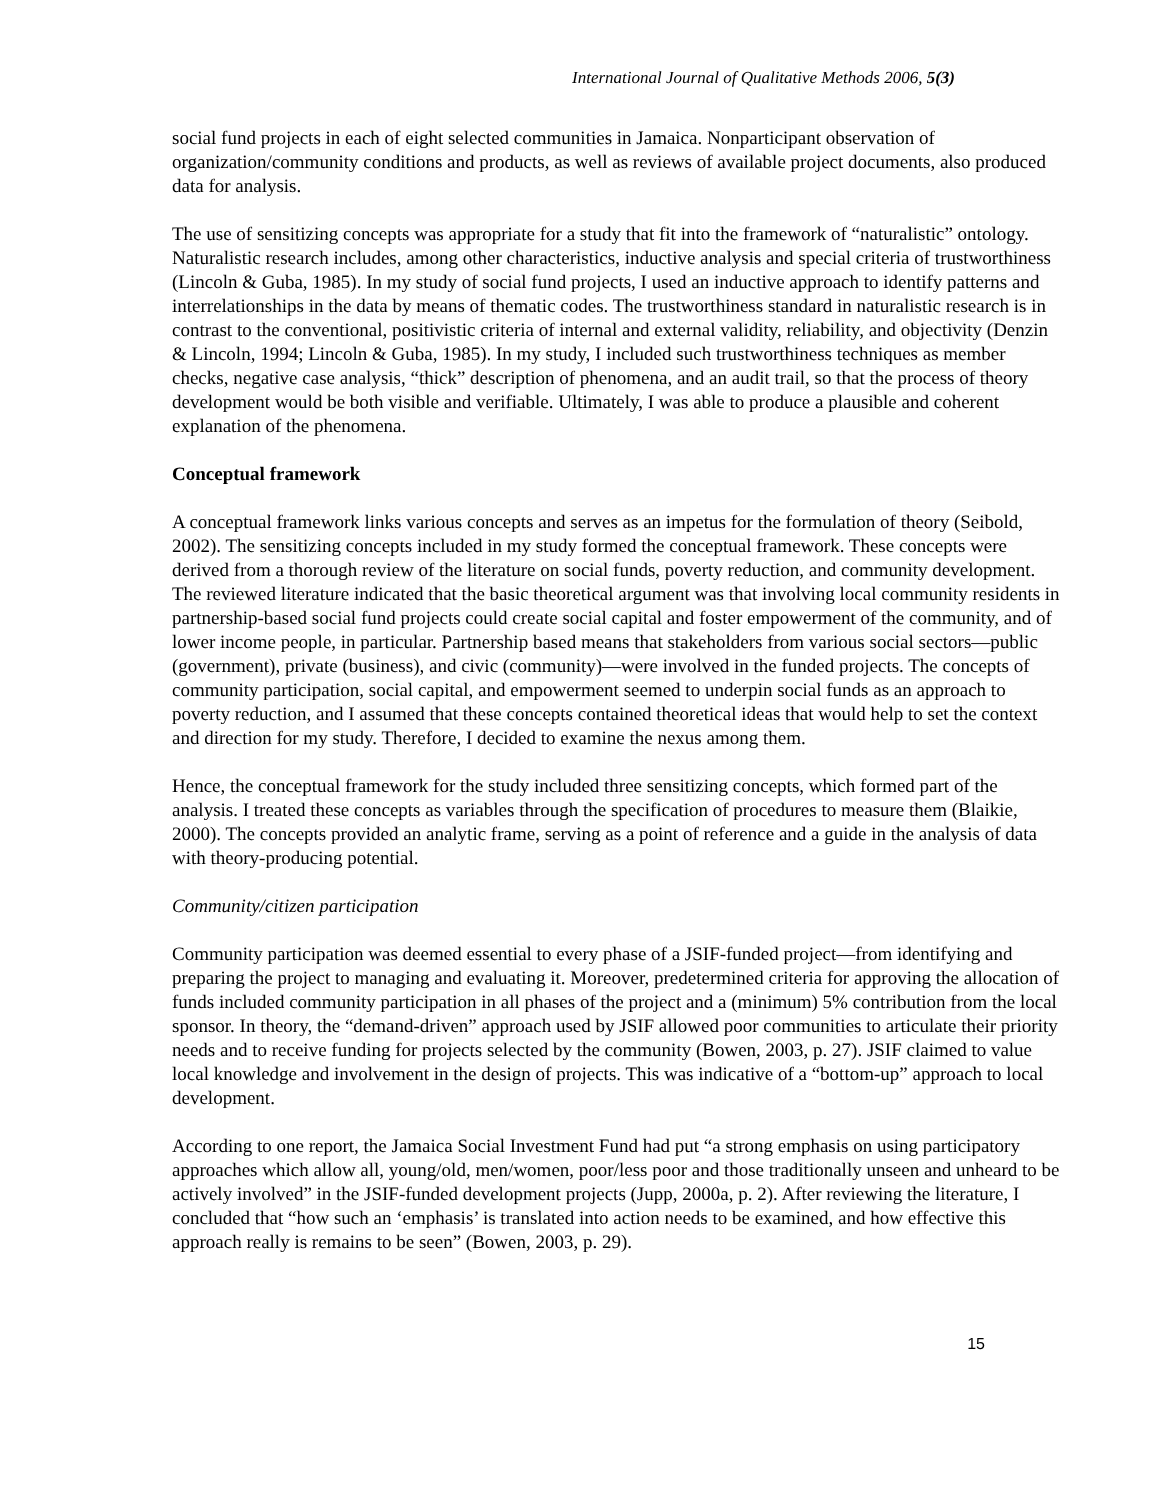International Journal of Qualitative Methods 2006, 5(3)
social fund projects in each of eight selected communities in Jamaica. Nonparticipant observation of organization/community conditions and products, as well as reviews of available project documents, also produced data for analysis.
The use of sensitizing concepts was appropriate for a study that fit into the framework of “naturalistic” ontology. Naturalistic research includes, among other characteristics, inductive analysis and special criteria of trustworthiness (Lincoln & Guba, 1985). In my study of social fund projects, I used an inductive approach to identify patterns and interrelationships in the data by means of thematic codes. The trustworthiness standard in naturalistic research is in contrast to the conventional, positivistic criteria of internal and external validity, reliability, and objectivity (Denzin & Lincoln, 1994; Lincoln & Guba, 1985). In my study, I included such trustworthiness techniques as member checks, negative case analysis, “thick” description of phenomena, and an audit trail, so that the process of theory development would be both visible and verifiable. Ultimately, I was able to produce a plausible and coherent explanation of the phenomena.
Conceptual framework
A conceptual framework links various concepts and serves as an impetus for the formulation of theory (Seibold, 2002). The sensitizing concepts included in my study formed the conceptual framework. These concepts were derived from a thorough review of the literature on social funds, poverty reduction, and community development. The reviewed literature indicated that the basic theoretical argument was that involving local community residents in partnership-based social fund projects could create social capital and foster empowerment of the community, and of lower income people, in particular. Partnership based means that stakeholders from various social sectors—public (government), private (business), and civic (community)—were involved in the funded projects. The concepts of community participation, social capital, and empowerment seemed to underpin social funds as an approach to poverty reduction, and I assumed that these concepts contained theoretical ideas that would help to set the context and direction for my study. Therefore, I decided to examine the nexus among them.
Hence, the conceptual framework for the study included three sensitizing concepts, which formed part of the analysis. I treated these concepts as variables through the specification of procedures to measure them (Blaikie, 2000). The concepts provided an analytic frame, serving as a point of reference and a guide in the analysis of data with theory-producing potential.
Community/citizen participation
Community participation was deemed essential to every phase of a JSIF-funded project—from identifying and preparing the project to managing and evaluating it. Moreover, predetermined criteria for approving the allocation of funds included community participation in all phases of the project and a (minimum) 5% contribution from the local sponsor. In theory, the “demand-driven” approach used by JSIF allowed poor communities to articulate their priority needs and to receive funding for projects selected by the community (Bowen, 2003, p. 27). JSIF claimed to value local knowledge and involvement in the design of projects. This was indicative of a “bottom-up” approach to local development.
According to one report, the Jamaica Social Investment Fund had put “a strong emphasis on using participatory approaches which allow all, young/old, men/women, poor/less poor and those traditionally unseen and unheard to be actively involved” in the JSIF-funded development projects (Jupp, 2000a, p. 2). After reviewing the literature, I concluded that “how such an ‘emphasis’ is translated into action needs to be examined, and how effective this approach really is remains to be seen” (Bowen, 2003, p. 29).
15